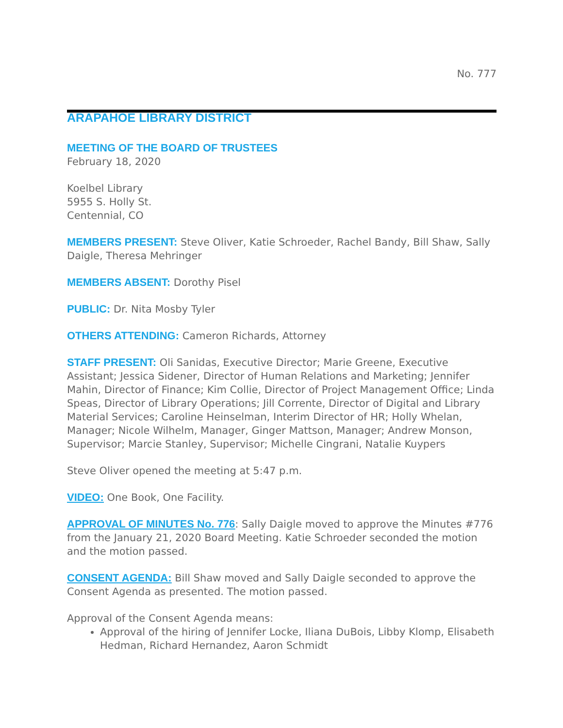No. 777
ARAPAHOE LIBRARY DISTRICT
MEETING OF THE BOARD OF TRUSTEES
February 18, 2020
Koelbel Library
5955 S. Holly St.
Centennial, CO
MEMBERS PRESENT: Steve Oliver, Katie Schroeder, Rachel Bandy, Bill Shaw, Sally Daigle, Theresa Mehringer
MEMBERS ABSENT: Dorothy Pisel
PUBLIC: Dr. Nita Mosby Tyler
OTHERS ATTENDING: Cameron Richards, Attorney
STAFF PRESENT: Oli Sanidas, Executive Director; Marie Greene, Executive Assistant; Jessica Sidener, Director of Human Relations and Marketing; Jennifer Mahin, Director of Finance; Kim Collie, Director of Project Management Office; Linda Speas, Director of Library Operations; Jill Corrente, Director of Digital and Library Material Services; Caroline Heinselman, Interim Director of HR; Holly Whelan, Manager; Nicole Wilhelm, Manager, Ginger Mattson, Manager; Andrew Monson, Supervisor; Marcie Stanley, Supervisor; Michelle Cingrani, Natalie Kuypers
Steve Oliver opened the meeting at 5:47 p.m.
VIDEO: One Book, One Facility.
APPROVAL OF MINUTES No. 776: Sally Daigle moved to approve the Minutes #776 from the January 21, 2020 Board Meeting. Katie Schroeder seconded the motion and the motion passed.
CONSENT AGENDA: Bill Shaw moved and Sally Daigle seconded to approve the Consent Agenda as presented. The motion passed.
Approval of the Consent Agenda means:
Approval of the hiring of Jennifer Locke, Iliana DuBois, Libby Klomp, Elisabeth Hedman, Richard Hernandez, Aaron Schmidt